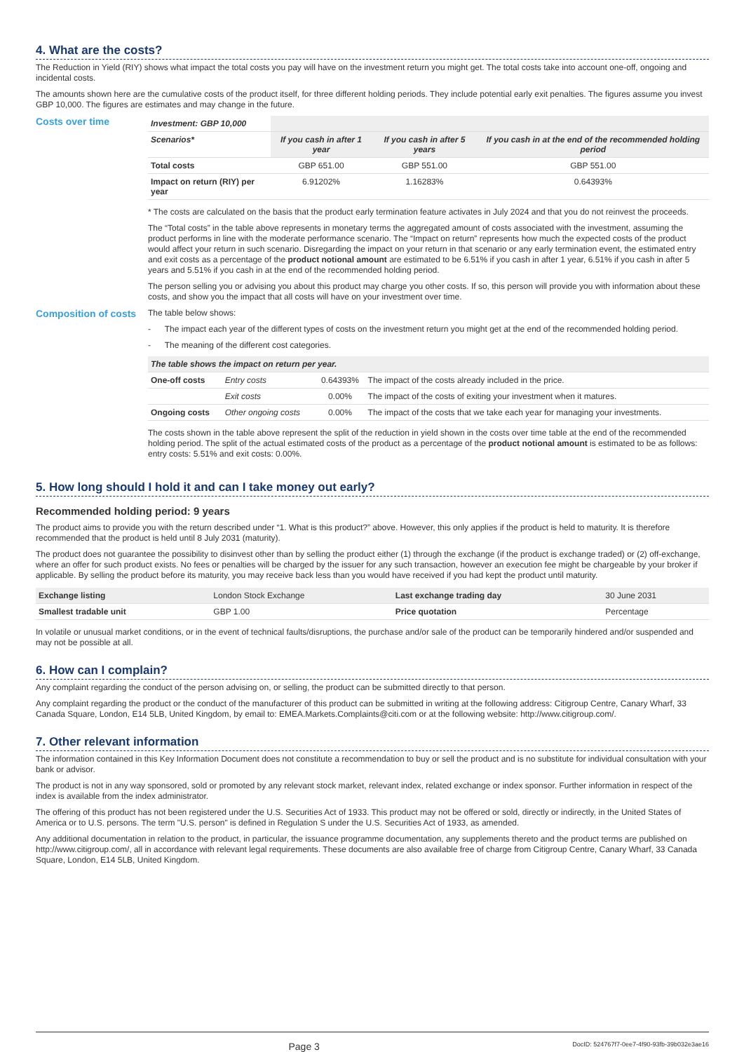4. What are the costs?
The Reduction in Yield (RIY) shows what impact the total costs you pay will have on the investment return you might get. The total costs take into account one-off, ongoing and incidental costs.
The amounts shown here are the cumulative costs of the product itself, for three different holding periods. They include potential early exit penalties. The figures assume you invest GBP 10,000. The figures are estimates and may change in the future.
Costs over time
| Investment: GBP 10,000 | | | |
| --- | --- | --- | --- |
| Scenarios* | If you cash in after 1 year | If you cash in after 5 years | If you cash in at the end of the recommended holding period |
| Total costs | GBP 651.00 | GBP 551.00 | GBP 551.00 |
| Impact on return (RIY) per year | 6.91202% | 1.16283% | 0.64393% |
* The costs are calculated on the basis that the product early termination feature activates in July 2024 and that you do not reinvest the proceeds.
The “Total costs” in the table above represents in monetary terms the aggregated amount of costs associated with the investment, assuming the product performs in line with the moderate performance scenario. The “Impact on return” represents how much the expected costs of the product would affect your return in such scenario. Disregarding the impact on your return in that scenario or any early termination event, the estimated entry and exit costs as a percentage of the product notional amount are estimated to be 6.51% if you cash in after 1 year, 6.51% if you cash in after 5 years and 5.51% if you cash in at the end of the recommended holding period.
The person selling you or advising you about this product may charge you other costs. If so, this person will provide you with information about these costs, and show you the impact that all costs will have on your investment over time.
Composition of costs
The table below shows:
- The impact each year of the different types of costs on the investment return you might get at the end of the recommended holding period.
- The meaning of the different cost categories.
| The table shows the impact on return per year. | | | |
| --- | --- | --- | --- |
| One-off costs | Entry costs | 0.64393% | The impact of the costs already included in the price. |
| | Exit costs | 0.00% | The impact of the costs of exiting your investment when it matures. |
| Ongoing costs | Other ongoing costs | 0.00% | The impact of the costs that we take each year for managing your investments. |
The costs shown in the table above represent the split of the reduction in yield shown in the costs over time table at the end of the recommended holding period. The split of the actual estimated costs of the product as a percentage of the product notional amount is estimated to be as follows: entry costs: 5.51% and exit costs: 0.00%.
5. How long should I hold it and can I take money out early?
Recommended holding period: 9 years
The product aims to provide you with the return described under “1. What is this product?” above. However, this only applies if the product is held to maturity. It is therefore recommended that the product is held until 8 July 2031 (maturity).
The product does not guarantee the possibility to disinvest other than by selling the product either (1) through the exchange (if the product is exchange traded) or (2) off-exchange, where an offer for such product exists. No fees or penalties will be charged by the issuer for any such transaction, however an execution fee might be chargeable by your broker if applicable. By selling the product before its maturity, you may receive back less than you would have received if you had kept the product until maturity.
| Exchange listing | London Stock Exchange | Last exchange trading day | 30 June 2031 |
| Smallest tradable unit | GBP 1.00 | Price quotation | Percentage |
In volatile or unusual market conditions, or in the event of technical faults/disruptions, the purchase and/or sale of the product can be temporarily hindered and/or suspended and may not be possible at all.
6. How can I complain?
Any complaint regarding the conduct of the person advising on, or selling, the product can be submitted directly to that person.
Any complaint regarding the product or the conduct of the manufacturer of this product can be submitted in writing at the following address: Citigroup Centre, Canary Wharf, 33 Canada Square, London, E14 5LB, United Kingdom, by email to: EMEA.Markets.Complaints@citi.com or at the following website: http://www.citigroup.com/.
7. Other relevant information
The information contained in this Key Information Document does not constitute a recommendation to buy or sell the product and is no substitute for individual consultation with your bank or advisor.
The product is not in any way sponsored, sold or promoted by any relevant stock market, relevant index, related exchange or index sponsor. Further information in respect of the index is available from the index administrator.
The offering of this product has not been registered under the U.S. Securities Act of 1933. This product may not be offered or sold, directly or indirectly, in the United States of America or to U.S. persons. The term "U.S. person" is defined in Regulation S under the U.S. Securities Act of 1933, as amended.
Any additional documentation in relation to the product, in particular, the issuance programme documentation, any supplements thereto and the product terms are published on http://www.citigroup.com/, all in accordance with relevant legal requirements. These documents are also available free of charge from Citigroup Centre, Canary Wharf, 33 Canada Square, London, E14 5LB, United Kingdom.
Page 3 DocID: 524767f7-0ee7-4f90-93fb-39b032e3ae16